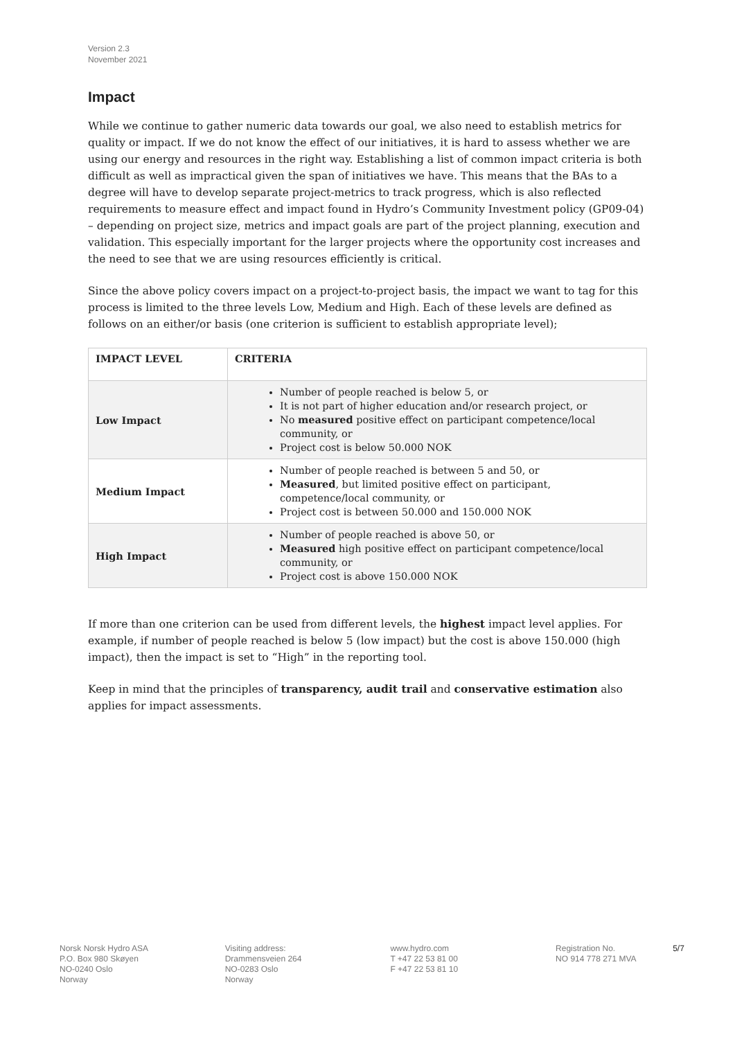Version 2.3
November 2021
Impact
While we continue to gather numeric data towards our goal, we also need to establish metrics for quality or impact. If we do not know the effect of our initiatives, it is hard to assess whether we are using our energy and resources in the right way. Establishing a list of common impact criteria is both difficult as well as impractical given the span of initiatives we have. This means that the BAs to a degree will have to develop separate project-metrics to track progress, which is also reflected requirements to measure effect and impact found in Hydro’s Community Investment policy (GP09-04) – depending on project size, metrics and impact goals are part of the project planning, execution and validation. This especially important for the larger projects where the opportunity cost increases and the need to see that we are using resources efficiently is critical.
Since the above policy covers impact on a project-to-project basis, the impact we want to tag for this process is limited to the three levels Low, Medium and High. Each of these levels are defined as follows on an either/or basis (one criterion is sufficient to establish appropriate level);
| IMPACT LEVEL | CRITERIA |
| --- | --- |
| Low Impact | Number of people reached is below 5, or It is not part of higher education and/or research project, or No measured positive effect on participant competence/local community, or Project cost is below 50.000 NOK |
| Medium Impact | Number of people reached is between 5 and 50, or Measured , but limited positive effect on participant, competence/local community, or Project cost is between 50.000 and 150.000 NOK |
| High Impact | Number of people reached is above 50, or Measured high positive effect on participant competence/local community, or Project cost is above 150.000 NOK |
If more than one criterion can be used from different levels, the highest impact level applies. For example, if number of people reached is below 5 (low impact) but the cost is above 150.000 (high impact), then the impact is set to “High” in the reporting tool.
Keep in mind that the principles of transparency, audit trail and conservative estimation also applies for impact assessments.
Norsk Norsk Hydro ASA
P.O. Box 980 Skøyen
NO-0240 Oslo
Norway
Visiting address:
Drammensveien 264
NO-0283 Oslo
Norway
www.hydro.com
T +47 22 53 81 00
F +47 22 53 81 10
Registration No.
NO 914 778 271 MVA
5/7